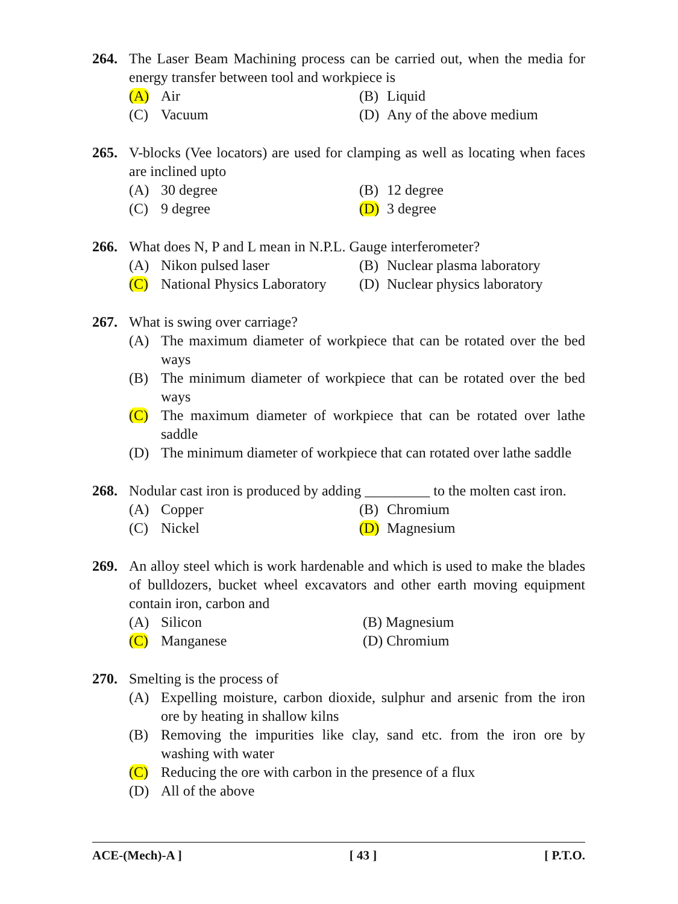264. The Laser Beam Machining process can be carried out, when the media for energy transfer between tool and workpiece is
(A) Air
(B) Liquid
(C) Vacuum
(D) Any of the above medium
265. V-blocks (Vee locators) are used for clamping as well as locating when faces are inclined upto
(A) 30 degree
(B) 12 degree
(C) 9 degree
(D) 3 degree
266. What does N, P and L mean in N.P.L. Gauge interferometer?
(A) Nikon pulsed laser
(B) Nuclear plasma laboratory
(C) National Physics Laboratory
(D) Nuclear physics laboratory
267. What is swing over carriage?
(A) The maximum diameter of workpiece that can be rotated over the bed ways
(B) The minimum diameter of workpiece that can be rotated over the bed ways
(C) The maximum diameter of workpiece that can be rotated over lathe saddle
(D) The minimum diameter of workpiece that can rotated over lathe saddle
268. Nodular cast iron is produced by adding _________ to the molten cast iron.
(A) Copper
(B) Chromium
(C) Nickel
(D) Magnesium
269. An alloy steel which is work hardenable and which is used to make the blades of bulldozers, bucket wheel excavators and other earth moving equipment contain iron, carbon and
(A) Silicon
(B) Magnesium
(C) Manganese
(D) Chromium
270. Smelting is the process of
(A) Expelling moisture, carbon dioxide, sulphur and arsenic from the iron ore by heating in shallow kilns
(B) Removing the impurities like clay, sand etc. from the iron ore by washing with water
(C) Reducing the ore with carbon in the presence of a flux
(D) All of the above
ACE-(Mech)-A ] [ 43 ] [ P.T.O.